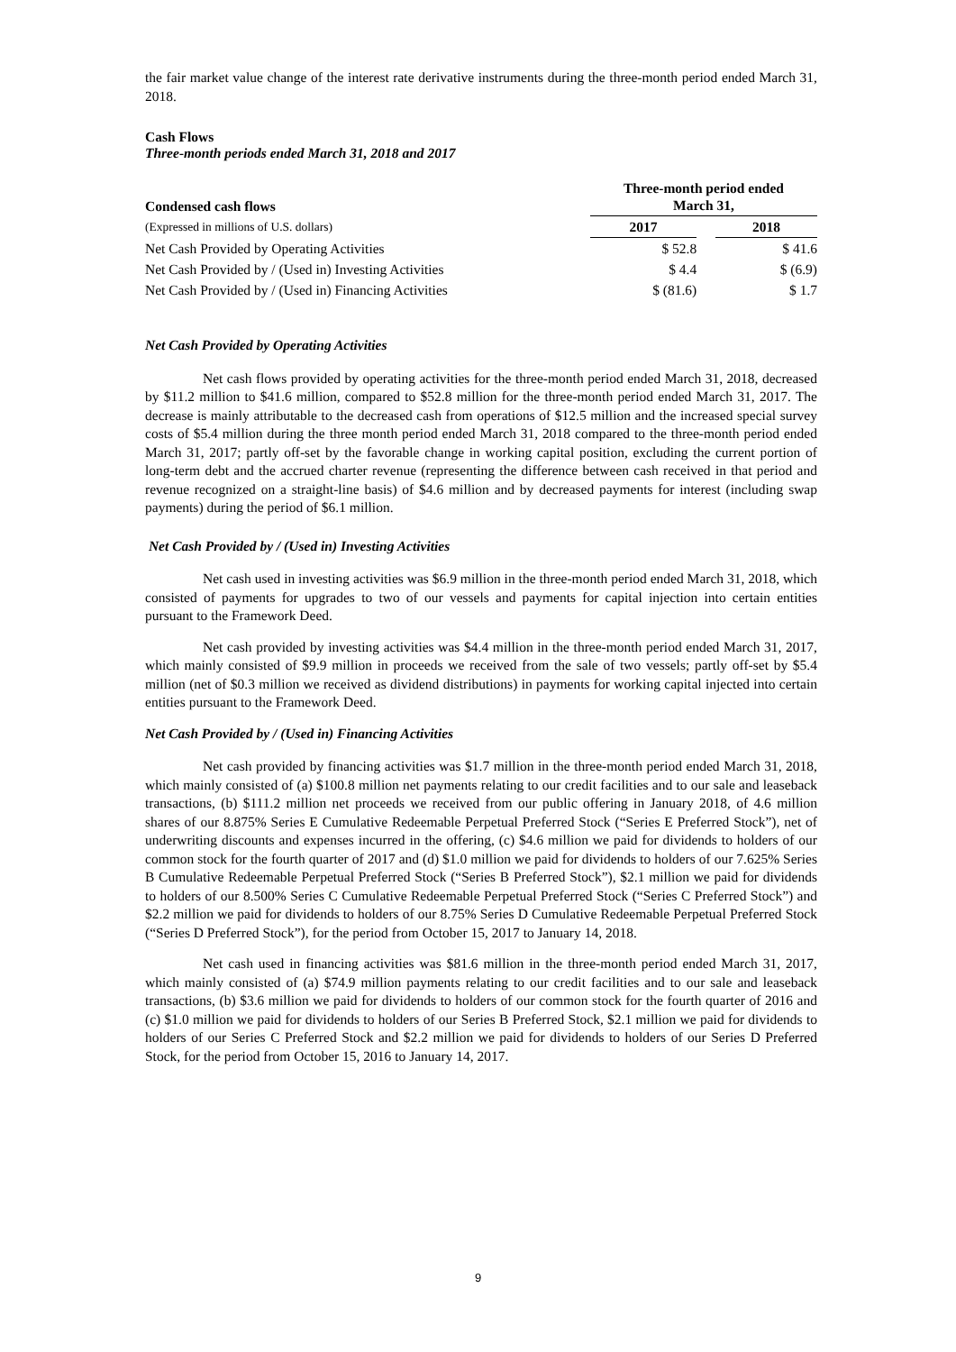the fair market value change of the interest rate derivative instruments during the three-month period ended March 31, 2018.
Cash Flows
Three-month periods ended March 31, 2018 and 2017
| Condensed cash flows | Three-month period ended March 31, | | |
| --- | --- | --- | --- |
| (Expressed in millions of U.S. dollars) | 2017 | | 2018 |
| Net Cash Provided by Operating Activities | $ 52.8 | | $ 41.6 |
| Net Cash Provided by / (Used in) Investing Activities | $ 4.4 | | $ (6.9) |
| Net Cash Provided by / (Used in) Financing Activities | $ (81.6) | | $ 1.7 |
Net Cash Provided by Operating Activities
Net cash flows provided by operating activities for the three-month period ended March 31, 2018, decreased by $11.2 million to $41.6 million, compared to $52.8 million for the three-month period ended March 31, 2017. The decrease is mainly attributable to the decreased cash from operations of $12.5 million and the increased special survey costs of $5.4 million during the three month period ended March 31, 2018 compared to the three-month period ended March 31, 2017; partly off-set by the favorable change in working capital position, excluding the current portion of long-term debt and the accrued charter revenue (representing the difference between cash received in that period and revenue recognized on a straight-line basis) of $4.6 million and by decreased payments for interest (including swap payments) during the period of $6.1 million.
Net Cash Provided by / (Used in) Investing Activities
Net cash used in investing activities was $6.9 million in the three-month period ended March 31, 2018, which consisted of payments for upgrades to two of our vessels and payments for capital injection into certain entities pursuant to the Framework Deed.
Net cash provided by investing activities was $4.4 million in the three-month period ended March 31, 2017, which mainly consisted of $9.9 million in proceeds we received from the sale of two vessels; partly off-set by $5.4 million (net of $0.3 million we received as dividend distributions) in payments for working capital injected into certain entities pursuant to the Framework Deed.
Net Cash Provided by / (Used in) Financing Activities
Net cash provided by financing activities was $1.7 million in the three-month period ended March 31, 2018, which mainly consisted of (a) $100.8 million net payments relating to our credit facilities and to our sale and leaseback transactions, (b) $111.2 million net proceeds we received from our public offering in January 2018, of 4.6 million shares of our 8.875% Series E Cumulative Redeemable Perpetual Preferred Stock (“Series E Preferred Stock”), net of underwriting discounts and expenses incurred in the offering, (c) $4.6 million we paid for dividends to holders of our common stock for the fourth quarter of 2017 and (d) $1.0 million we paid for dividends to holders of our 7.625% Series B Cumulative Redeemable Perpetual Preferred Stock (“Series B Preferred Stock”), $2.1 million we paid for dividends to holders of our 8.500% Series C Cumulative Redeemable Perpetual Preferred Stock (“Series C Preferred Stock”) and $2.2 million we paid for dividends to holders of our 8.75% Series D Cumulative Redeemable Perpetual Preferred Stock (“Series D Preferred Stock”), for the period from October 15, 2017 to January 14, 2018.
Net cash used in financing activities was $81.6 million in the three-month period ended March 31, 2017, which mainly consisted of (a) $74.9 million payments relating to our credit facilities and to our sale and leaseback transactions, (b) $3.6 million we paid for dividends to holders of our common stock for the fourth quarter of 2016 and (c) $1.0 million we paid for dividends to holders of our Series B Preferred Stock, $2.1 million we paid for dividends to holders of our Series C Preferred Stock and $2.2 million we paid for dividends to holders of our Series D Preferred Stock, for the period from October 15, 2016 to January 14, 2017.
9